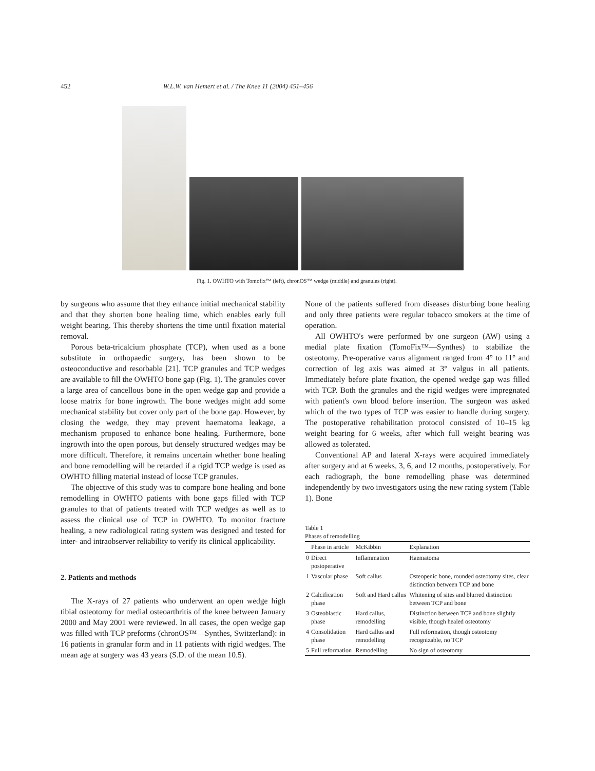452 W.L.W. van Hemert et al. / The Knee 11 (2004) 451–456
Fig. 1. OWHTO with Tomofix™ (left), chronOS™ wedge (middle) and granules (right).
by surgeons who assume that they enhance initial mechanical stability and that they shorten bone healing time, which enables early full weight bearing. This thereby shortens the time until fixation material removal.
Porous beta-tricalcium phosphate (TCP), when used as a bone substitute in orthopaedic surgery, has been shown to be osteoconductive and resorbable [21]. TCP granules and TCP wedges are available to fill the OWHTO bone gap (Fig. 1). The granules cover a large area of cancellous bone in the open wedge gap and provide a loose matrix for bone ingrowth. The bone wedges might add some mechanical stability but cover only part of the bone gap. However, by closing the wedge, they may prevent haematoma leakage, a mechanism proposed to enhance bone healing. Furthermore, bone ingrowth into the open porous, but densely structured wedges may be more difficult. Therefore, it remains uncertain whether bone healing and bone remodelling will be retarded if a rigid TCP wedge is used as OWHTO filling material instead of loose TCP granules.
The objective of this study was to compare bone healing and bone remodelling in OWHTO patients with bone gaps filled with TCP granules to that of patients treated with TCP wedges as well as to assess the clinical use of TCP in OWHTO. To monitor fracture healing, a new radiological rating system was designed and tested for inter- and intraobserver reliability to verify its clinical applicability.
2. Patients and methods
The X-rays of 27 patients who underwent an open wedge high tibial osteotomy for medial osteoarthritis of the knee between January 2000 and May 2001 were reviewed. In all cases, the open wedge gap was filled with TCP preforms (chronOS™—Synthes, Switzerland): in 16 patients in granular form and in 11 patients with rigid wedges. The mean age at surgery was 43 years (S.D. of the mean 10.5).
None of the patients suffered from diseases disturbing bone healing and only three patients were regular tobacco smokers at the time of operation.
All OWHTO's were performed by one surgeon (AW) using a medial plate fixation (TomoFix™—Synthes) to stabilize the osteotomy. Pre-operative varus alignment ranged from 4° to 11° and correction of leg axis was aimed at 3° valgus in all patients. Immediately before plate fixation, the opened wedge gap was filled with TCP. Both the granules and the rigid wedges were impregnated with patient's own blood before insertion. The surgeon was asked which of the two types of TCP was easier to handle during surgery. The postoperative rehabilitation protocol consisted of 10–15 kg weight bearing for 6 weeks, after which full weight bearing was allowed as tolerated.
Conventional AP and lateral X-rays were acquired immediately after surgery and at 6 weeks, 3, 6, and 12 months, postoperatively. For each radiograph, the bone remodelling phase was determined independently by two investigators using the new rating system (Table 1). Bone
Table 1
Phases of remodelling
| | Phase in article | McKibbin | Explanation |
| --- | --- | --- | --- |
| 0 | Direct postoperative | Inflammation | Haematoma |
| 1 | Vascular phase | Soft callus | Osteopenic bone, rounded osteotomy sites, clear distinction between TCP and bone |
| 2 | Calcification phase | Soft and Hard callus | Whitening of sites and blurred distinction between TCP and bone |
| 3 | Osteoblastic phase | Hard callus, remodelling | Distinction between TCP and bone slightly visible, though healed osteotomy |
| 4 | Consolidation phase | Hard callus and remodelling | Full reformation, though osteotomy recognizable, no TCP |
| 5 | Full reformation | Remodelling | No sign of osteotomy |